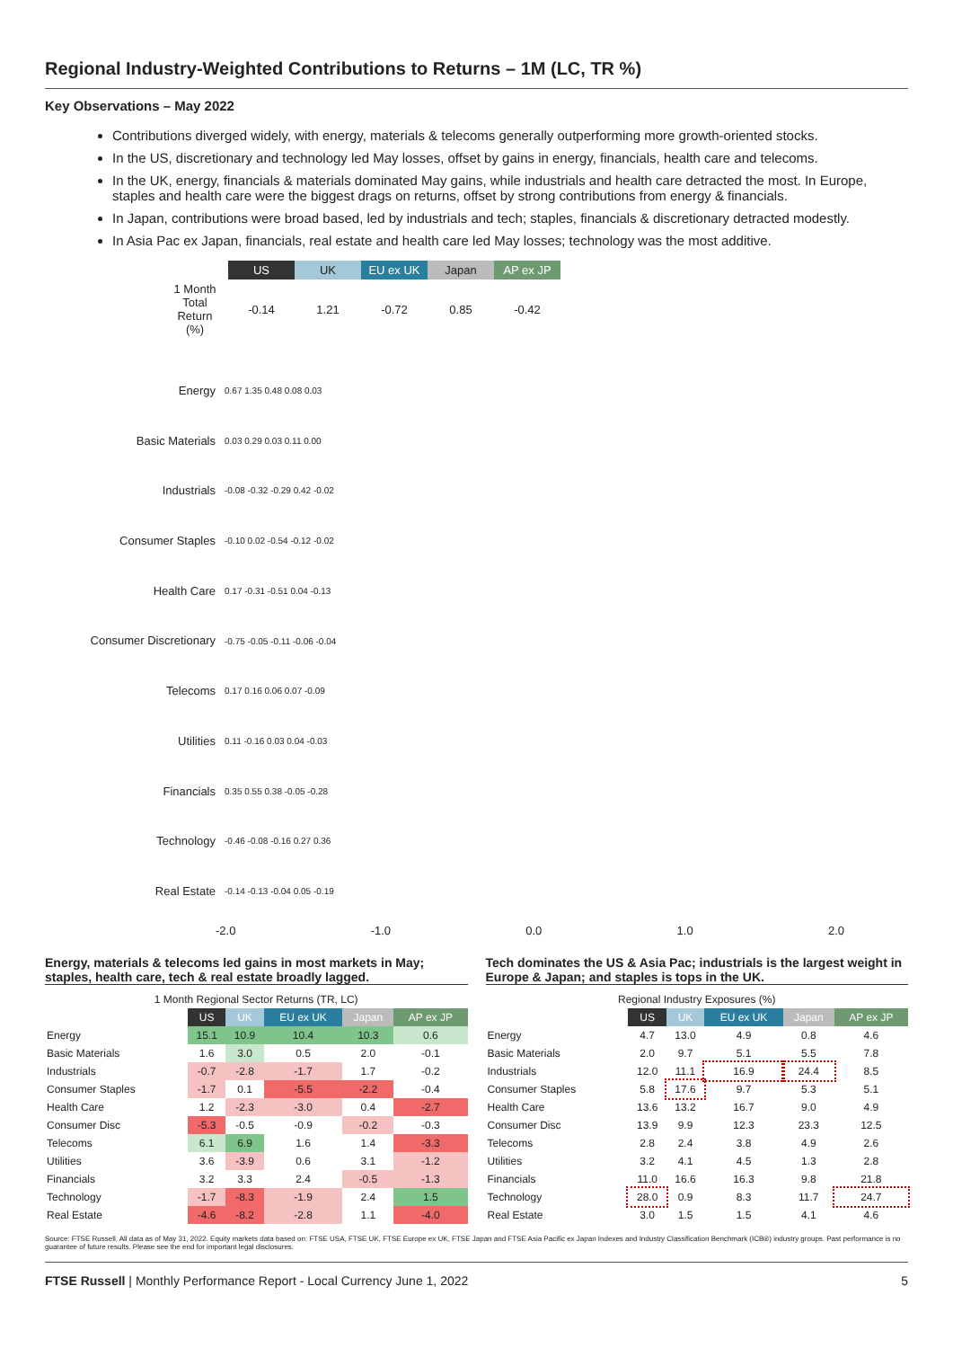Regional Industry-Weighted Contributions to Returns – 1M (LC, TR %)
Key Observations – May 2022
Contributions diverged widely, with energy, materials & telecoms generally outperforming more growth-oriented stocks.
In the US, discretionary and technology led May losses, offset by gains in energy, financials, health care and telecoms.
In the UK, energy, financials & materials dominated May gains, while industrials and health care detracted the most. In Europe, staples and health care were the biggest drags on returns, offset by strong contributions from energy & financials.
In Japan, contributions were broad based, led by industrials and tech; staples, financials & discretionary detracted modestly.
In Asia Pac ex Japan, financials, real estate and health care led May losses; technology was the most additive.
| | US | UK | EU ex UK | Japan | AP ex JP |
| 1 Month Total Return (%) | -0.14 | 1.21 | -0.72 | 0.85 | -0.42 |
Energy
Basic Materials
Industrials
Consumer Staples
Health Care
Consumer Discretionary
Telecoms
Utilities
Financials
Technology
Real Estate
0.67 1.35 0.48 0.08 0.03
0.03 0.29 0.03 0.11 0.00
-0.08 -0.32 -0.29 0.42 -0.02
-0.10 0.02 -0.54 -0.12 -0.02
0.17 -0.31 -0.51 0.04 -0.13
-0.75 -0.05 -0.11 -0.06 -0.04
0.17 0.16 0.06 0.07 -0.09
0.11 -0.16 0.03 0.04 -0.03
0.35 0.55 0.38 -0.05 -0.28
-0.46 -0.08 -0.16 0.27 0.36
-0.14 -0.13 -0.04 0.05 -0.19
-2.0 -1.0 0.0 1.0 2.0
Energy, materials & telecoms led gains in most markets in May; staples, health care, tech & real estate broadly lagged.
| 1 Month Regional Sector Returns (TR, LC) | | | | | |
| --- | --- | --- | --- | --- | --- |
| | US | UK | EU ex UK | Japan | AP ex JP |
| Energy | 15.1 | 10.9 | 10.4 | 10.3 | 0.6 |
| Basic Materials | 1.6 | 3.0 | 0.5 | 2.0 | -0.1 |
| Industrials | -0.7 | -2.8 | -1.7 | 1.7 | -0.2 |
| Consumer Staples | -1.7 | 0.1 | -5.5 | -2.2 | -0.4 |
| Health Care | 1.2 | -2.3 | -3.0 | 0.4 | -2.7 |
| Consumer Disc | -5.3 | -0.5 | -0.9 | -0.2 | -0.3 |
| Telecoms | 6.1 | 6.9 | 1.6 | 1.4 | -3.3 |
| Utilities | 3.6 | -3.9 | 0.6 | 3.1 | -1.2 |
| Financials | 3.2 | 3.3 | 2.4 | -0.5 | -1.3 |
| Technology | -1.7 | -8.3 | -1.9 | 2.4 | 1.5 |
| Real Estate | -4.6 | -8.2 | -2.8 | 1.1 | -4.0 |
Tech dominates the US & Asia Pac; industrials is the largest weight in Europe & Japan; and staples is tops in the UK.
| Regional Industry Exposures (%) | | | | | |
| --- | --- | --- | --- | --- | --- |
| | US | UK | EU ex UK | Japan | AP ex JP |
| Energy | 4.7 | 13.0 | 4.9 | 0.8 | 4.6 |
| Basic Materials | 2.0 | 9.7 | 5.1 | 5.5 | 7.8 |
| Industrials | 12.0 | 11.1 | 16.9 | 24.4 | 8.5 |
| Consumer Staples | 5.8 | 17.6 | 9.7 | 5.3 | 5.1 |
| Health Care | 13.6 | 13.2 | 16.7 | 9.0 | 4.9 |
| Consumer Disc | 13.9 | 9.9 | 12.3 | 23.3 | 12.5 |
| Telecoms | 2.8 | 2.4 | 3.8 | 4.9 | 2.6 |
| Utilities | 3.2 | 4.1 | 4.5 | 1.3 | 2.8 |
| Financials | 11.0 | 16.6 | 16.3 | 9.8 | 21.8 |
| Technology | 28.0 | 0.9 | 8.3 | 11.7 | 24.7 |
| Real Estate | 3.0 | 1.5 | 1.5 | 4.1 | 4.6 |
Source: FTSE Russell. All data as of May 31, 2022. Equity markets data based on: FTSE USA, FTSE UK, FTSE Europe ex UK, FTSE Japan and FTSE Asia Pacific ex Japan Indexes and Industry Classification Benchmark (ICB®) industry groups. Past performance is no guarantee of future results. Please see the end for important legal disclosures.
FTSE Russell | Monthly Performance Report - Local Currency June 1, 2022 5